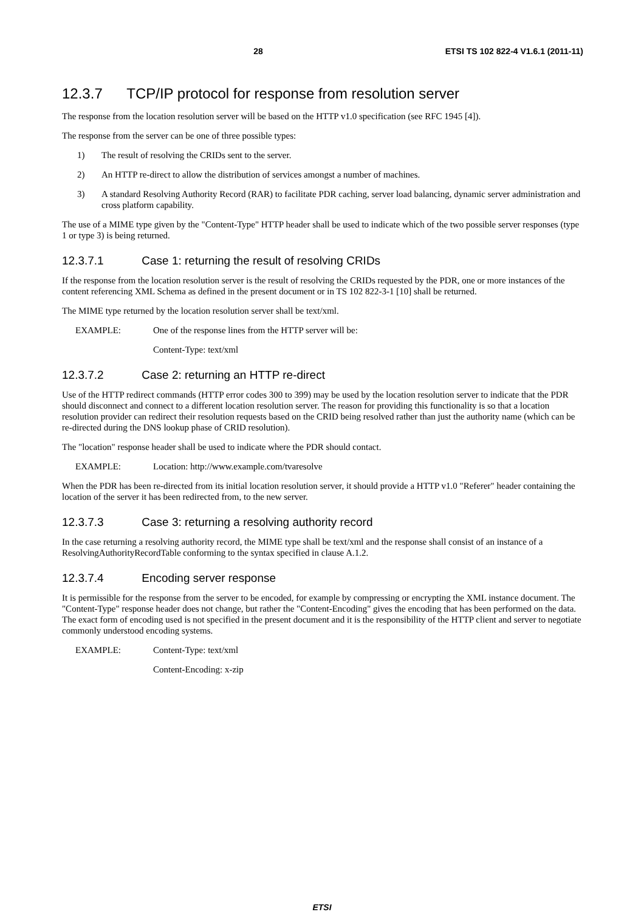28 ETSI TS 102 822-4 V1.6.1 (2011-11)
12.3.7 TCP/IP protocol for response from resolution server
The response from the location resolution server will be based on the HTTP v1.0 specification (see RFC 1945 [4]).
The response from the server can be one of three possible types:
1) The result of resolving the CRIDs sent to the server.
2) An HTTP re-direct to allow the distribution of services amongst a number of machines.
3) A standard Resolving Authority Record (RAR) to facilitate PDR caching, server load balancing, dynamic server administration and cross platform capability.
The use of a MIME type given by the "Content-Type" HTTP header shall be used to indicate which of the two possible server responses (type 1 or type 3) is being returned.
12.3.7.1 Case 1: returning the result of resolving CRIDs
If the response from the location resolution server is the result of resolving the CRIDs requested by the PDR, one or more instances of the content referencing XML Schema as defined in the present document or in TS 102 822-3-1 [10] shall be returned.
The MIME type returned by the location resolution server shall be text/xml.
EXAMPLE: One of the response lines from the HTTP server will be:
Content-Type: text/xml
12.3.7.2 Case 2: returning an HTTP re-direct
Use of the HTTP redirect commands (HTTP error codes 300 to 399) may be used by the location resolution server to indicate that the PDR should disconnect and connect to a different location resolution server. The reason for providing this functionality is so that a location resolution provider can redirect their resolution requests based on the CRID being resolved rather than just the authority name (which can be re-directed during the DNS lookup phase of CRID resolution).
The "location" response header shall be used to indicate where the PDR should contact.
EXAMPLE: Location: http://www.example.com/tvaresolve
When the PDR has been re-directed from its initial location resolution server, it should provide a HTTP v1.0 "Referer" header containing the location of the server it has been redirected from, to the new server.
12.3.7.3 Case 3: returning a resolving authority record
In the case returning a resolving authority record, the MIME type shall be text/xml and the response shall consist of an instance of a ResolvingAuthorityRecordTable conforming to the syntax specified in clause A.1.2.
12.3.7.4 Encoding server response
It is permissible for the response from the server to be encoded, for example by compressing or encrypting the XML instance document. The "Content-Type" response header does not change, but rather the "Content-Encoding" gives the encoding that has been performed on the data. The exact form of encoding used is not specified in the present document and it is the responsibility of the HTTP client and server to negotiate commonly understood encoding systems.
EXAMPLE: Content-Type: text/xml
Content-Encoding: x-zip
ETSI